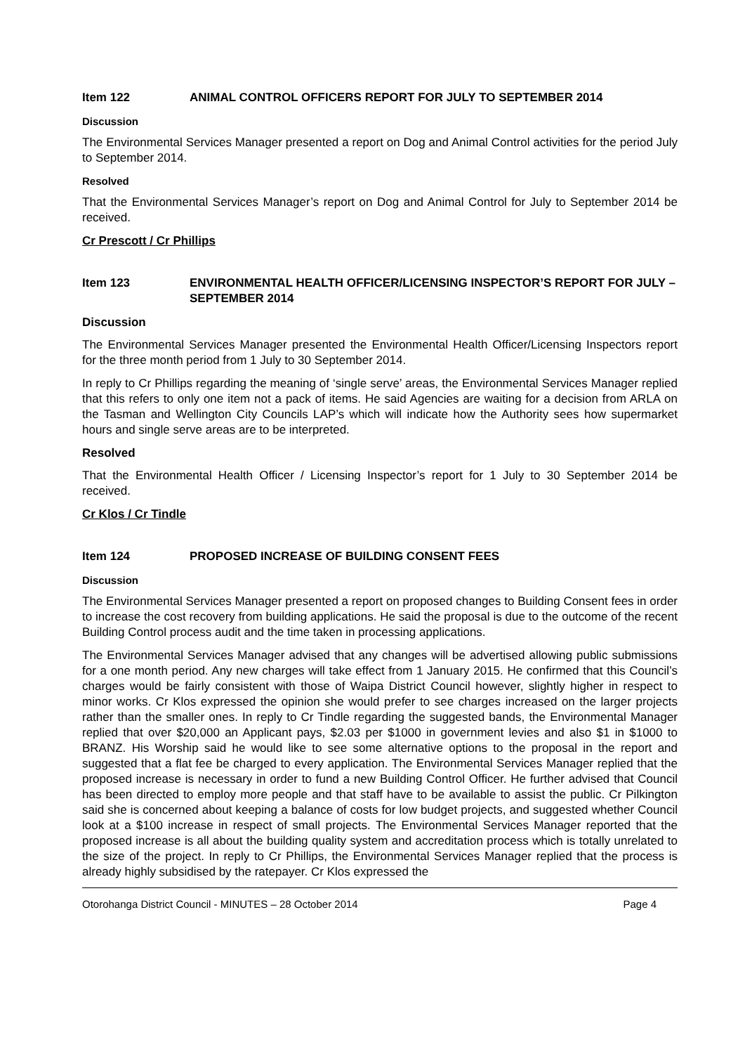Item 122 ANIMAL CONTROL OFFICERS REPORT FOR JULY TO SEPTEMBER 2014
Discussion
The Environmental Services Manager presented a report on Dog and Animal Control activities for the period July to September 2014.
Resolved
That the Environmental Services Manager’s report on Dog and Animal Control for July to September 2014 be received.
Cr Prescott / Cr Phillips
Item 123 ENVIRONMENTAL HEALTH OFFICER/LICENSING INSPECTOR’S REPORT FOR JULY – SEPTEMBER 2014
Discussion
The Environmental Services Manager presented the Environmental Health Officer/Licensing Inspectors report for the three month period from 1 July to 30 September 2014.
In reply to Cr Phillips regarding the meaning of ‘single serve’ areas, the Environmental Services Manager replied that this refers to only one item not a pack of items. He said Agencies are waiting for a decision from ARLA on the Tasman and Wellington City Councils LAP’s which will indicate how the Authority sees how supermarket hours and single serve areas are to be interpreted.
Resolved
That the Environmental Health Officer / Licensing Inspector’s report for 1 July to 30 September 2014 be received.
Cr Klos / Cr Tindle
Item 124 PROPOSED INCREASE OF BUILDING CONSENT FEES
Discussion
The Environmental Services Manager presented a report on proposed changes to Building Consent fees in order to increase the cost recovery from building applications. He said the proposal is due to the outcome of the recent Building Control process audit and the time taken in processing applications.
The Environmental Services Manager advised that any changes will be advertised allowing public submissions for a one month period. Any new charges will take effect from 1 January 2015. He confirmed that this Council’s charges would be fairly consistent with those of Waipa District Council however, slightly higher in respect to minor works. Cr Klos expressed the opinion she would prefer to see charges increased on the larger projects rather than the smaller ones. In reply to Cr Tindle regarding the suggested bands, the Environmental Manager replied that over $20,000 an Applicant pays, $2.03 per $1000 in government levies and also $1 in $1000 to BRANZ. His Worship said he would like to see some alternative options to the proposal in the report and suggested that a flat fee be charged to every application. The Environmental Services Manager replied that the proposed increase is necessary in order to fund a new Building Control Officer. He further advised that Council has been directed to employ more people and that staff have to be available to assist the public. Cr Pilkington said she is concerned about keeping a balance of costs for low budget projects, and suggested whether Council look at a $100 increase in respect of small projects. The Environmental Services Manager reported that the proposed increase is all about the building quality system and accreditation process which is totally unrelated to the size of the project. In reply to Cr Phillips, the Environmental Services Manager replied that the process is already highly subsidised by the ratepayer. Cr Klos expressed the
Otorohanga District Council - MINUTES – 28 October 2014 Page 4